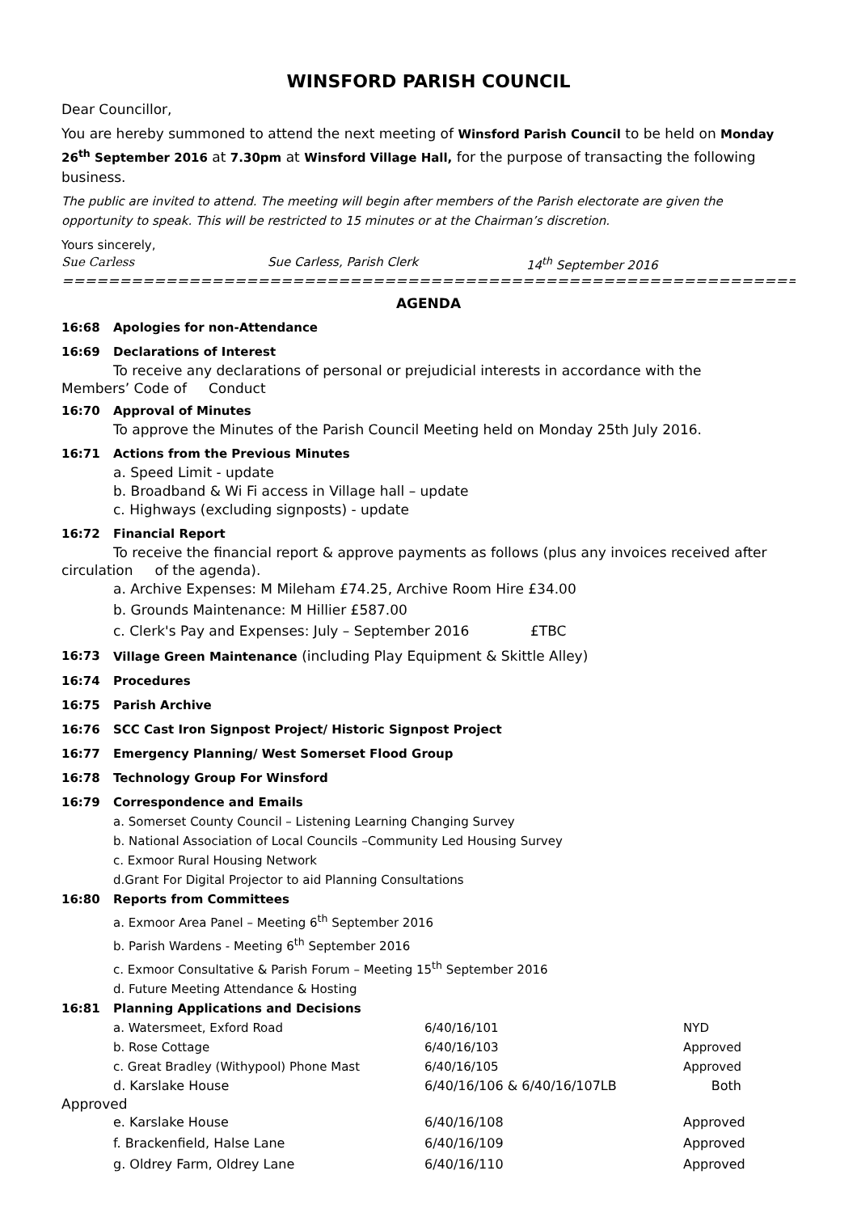WINSFORD PARISH COUNCIL
Dear Councillor,
You are hereby summoned to attend the next meeting of Winsford Parish Council to be held on Monday 26<sup>th</sup> September 2016 at 7.30pm at Winsford Village Hall, for the purpose of transacting the following business.
The public are invited to attend. The meeting will begin after members of the Parish electorate are given the opportunity to speak. This will be restricted to 15 minutes or at the Chairman’s discretion.
Yours sincerely,
Sue Carless Sue Carless, Parish Clerk 14<sup>th</sup> September 2016
=====================================================================================
AGENDA
16:68 Apologies for non-Attendance
16:69 Declarations of Interest
To receive any declarations of personal or prejudicial interests in accordance with the
Members’ Code of Conduct
16:70 Approval of Minutes
To approve the Minutes of the Parish Council Meeting held on Monday 25th July 2016.
16:71 Actions from the Previous Minutes
a. Speed Limit - update
b. Broadband & Wi Fi access in Village hall – update
c. Highways (excluding signposts) - update
16:72 Financial Report
To receive the financial report & approve payments as follows (plus any invoices received after
circulation of the agenda).
a. Archive Expenses: M Mileham £74.25, Archive Room Hire £34.00
b. Grounds Maintenance: M Hillier £587.00
c. Clerk's Pay and Expenses: July – September 2016 £TBC
16:73 Village Green Maintenance (including Play Equipment & Skittle Alley)
16:74 Procedures
16:75 Parish Archive
16:76 SCC Cast Iron Signpost Project/ Historic Signpost Project
16:77 Emergency Planning/ West Somerset Flood Group
16:78 Technology Group For Winsford
16:79 Correspondence and Emails
a. Somerset County Council – Listening Learning Changing Survey
b. National Association of Local Councils –Community Led Housing Survey
c. Exmoor Rural Housing Network
d.Grant For Digital Projector to aid Planning Consultations
16:80 Reports from Committees
a. Exmoor Area Panel – Meeting 6<sup>th</sup> September 2016
b. Parish Wardens - Meeting 6<sup>th</sup> September 2016
c. Exmoor Consultative & Parish Forum – Meeting 15<sup>th</sup> September 2016
d. Future Meeting Attendance & Hosting
16:81 Planning Applications and Decisions
| a. Watersmeet, Exford Road | 6/40/16/101 | NYD |
| b. Rose Cottage | 6/40/16/103 | Approved |
| c. Great Bradley (Withypool) Phone Mast | 6/40/16/105 | Approved |
| d. Karslake House | 6/40/16/106 & 6/40/16/107LB | Both |
Approved
| e. Karslake House | 6/40/16/108 | Approved |
| f. Brackenfield, Halse Lane | 6/40/16/109 | Approved |
| g. Oldrey Farm, Oldrey Lane | 6/40/16/110 | Approved |